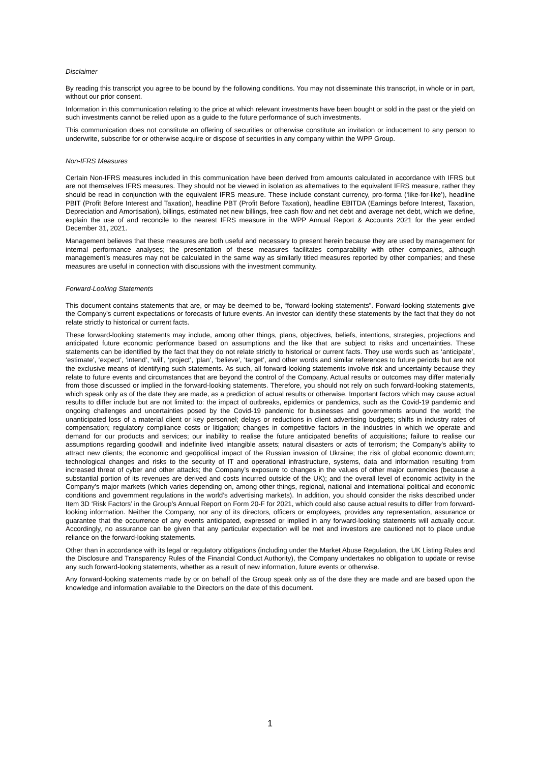Disclaimer
By reading this transcript you agree to be bound by the following conditions. You may not disseminate this transcript, in whole or in part, without our prior consent.
Information in this communication relating to the price at which relevant investments have been bought or sold in the past or the yield on such investments cannot be relied upon as a guide to the future performance of such investments.
This communication does not constitute an offering of securities or otherwise constitute an invitation or inducement to any person to underwrite, subscribe for or otherwise acquire or dispose of securities in any company within the WPP Group.
Non-IFRS Measures
Certain Non-IFRS measures included in this communication have been derived from amounts calculated in accordance with IFRS but are not themselves IFRS measures. They should not be viewed in isolation as alternatives to the equivalent IFRS measure, rather they should be read in conjunction with the equivalent IFRS measure. These include constant currency, pro-forma (‘like-for-like’), headline PBIT (Profit Before Interest and Taxation), headline PBT (Profit Before Taxation), headline EBITDA (Earnings before Interest, Taxation, Depreciation and Amortisation), billings, estimated net new billings, free cash flow and net debt and average net debt, which we define, explain the use of and reconcile to the nearest IFRS measure in the WPP Annual Report & Accounts 2021 for the year ended December 31, 2021.
Management believes that these measures are both useful and necessary to present herein because they are used by management for internal performance analyses; the presentation of these measures facilitates comparability with other companies, although management’s measures may not be calculated in the same way as similarly titled measures reported by other companies; and these measures are useful in connection with discussions with the investment community.
Forward-Looking Statements
This document contains statements that are, or may be deemed to be, “forward-looking statements”. Forward-looking statements give the Company’s current expectations or forecasts of future events. An investor can identify these statements by the fact that they do not relate strictly to historical or current facts.
These forward-looking statements may include, among other things, plans, objectives, beliefs, intentions, strategies, projections and anticipated future economic performance based on assumptions and the like that are subject to risks and uncertainties. These statements can be identified by the fact that they do not relate strictly to historical or current facts. They use words such as ‘anticipate’, ‘estimate’, ‘expect’, ‘intend’, ‘will’, ‘project’, ‘plan’, ‘believe’, ‘target’, and other words and similar references to future periods but are not the exclusive means of identifying such statements. As such, all forward-looking statements involve risk and uncertainty because they relate to future events and circumstances that are beyond the control of the Company. Actual results or outcomes may differ materially from those discussed or implied in the forward-looking statements. Therefore, you should not rely on such forward-looking statements, which speak only as of the date they are made, as a prediction of actual results or otherwise. Important factors which may cause actual results to differ include but are not limited to: the impact of outbreaks, epidemics or pandemics, such as the Covid-19 pandemic and ongoing challenges and uncertainties posed by the Covid-19 pandemic for businesses and governments around the world; the unanticipated loss of a material client or key personnel; delays or reductions in client advertising budgets; shifts in industry rates of compensation; regulatory compliance costs or litigation; changes in competitive factors in the industries in which we operate and demand for our products and services; our inability to realise the future anticipated benefits of acquisitions; failure to realise our assumptions regarding goodwill and indefinite lived intangible assets; natural disasters or acts of terrorism; the Company’s ability to attract new clients; the economic and geopolitical impact of the Russian invasion of Ukraine; the risk of global economic downturn; technological changes and risks to the security of IT and operational infrastructure, systems, data and information resulting from increased threat of cyber and other attacks; the Company’s exposure to changes in the values of other major currencies (because a substantial portion of its revenues are derived and costs incurred outside of the UK); and the overall level of economic activity in the Company’s major markets (which varies depending on, among other things, regional, national and international political and economic conditions and government regulations in the world’s advertising markets). In addition, you should consider the risks described under Item 3D ‘Risk Factors’ in the Group’s Annual Report on Form 20-F for 2021, which could also cause actual results to differ from forward-looking information. Neither the Company, nor any of its directors, officers or employees, provides any representation, assurance or guarantee that the occurrence of any events anticipated, expressed or implied in any forward-looking statements will actually occur. Accordingly, no assurance can be given that any particular expectation will be met and investors are cautioned not to place undue reliance on the forward-looking statements.
Other than in accordance with its legal or regulatory obligations (including under the Market Abuse Regulation, the UK Listing Rules and the Disclosure and Transparency Rules of the Financial Conduct Authority), the Company undertakes no obligation to update or revise any such forward-looking statements, whether as a result of new information, future events or otherwise.
Any forward-looking statements made by or on behalf of the Group speak only as of the date they are made and are based upon the knowledge and information available to the Directors on the date of this document.
1